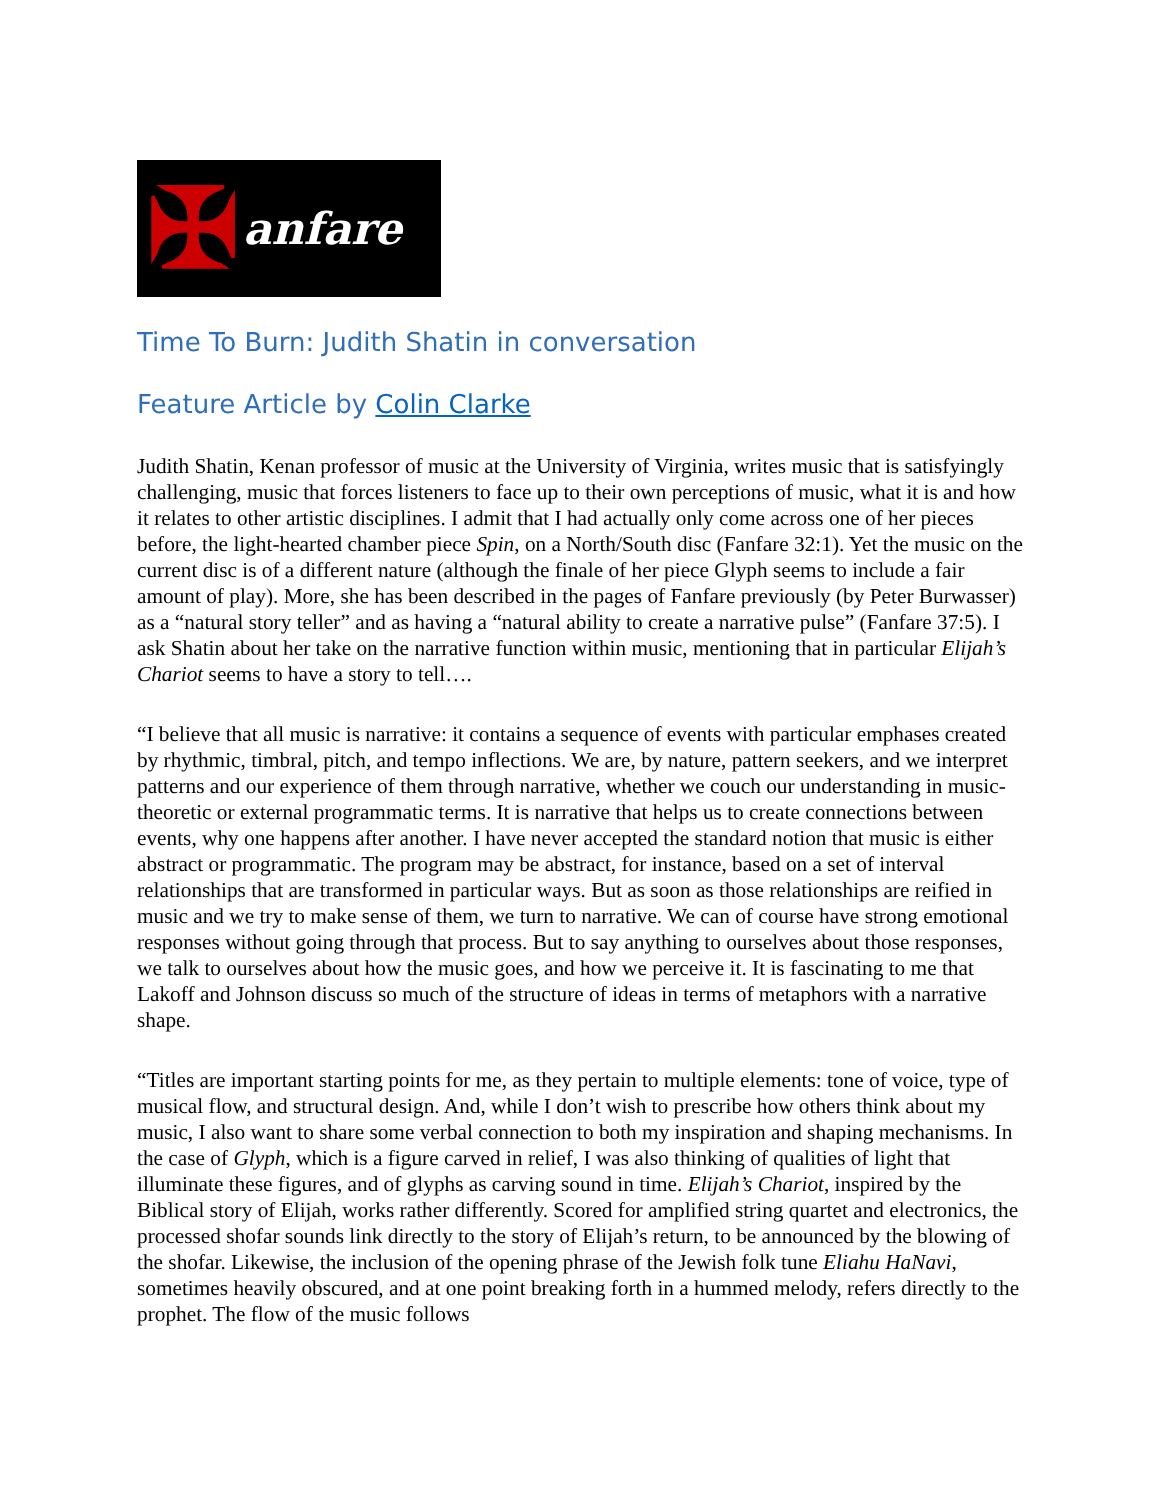✠ anfare
Time To Burn: Judith Shatin in conversation
Feature Article by Colin Clarke
Judith Shatin, Kenan professor of music at the University of Virginia, writes music that is satisfyingly challenging, music that forces listeners to face up to their own perceptions of music, what it is and how it relates to other artistic disciplines. I admit that I had actually only come across one of her pieces before, the light-hearted chamber piece Spin, on a North/South disc (Fanfare 32:1). Yet the music on the current disc is of a different nature (although the finale of her piece Glyph seems to include a fair amount of play). More, she has been described in the pages of Fanfare previously (by Peter Burwasser) as a “natural story teller” and as having a “natural ability to create a narrative pulse” (Fanfare 37:5). I ask Shatin about her take on the narrative function within music, mentioning that in particular Elijah’s Chariot seems to have a story to tell….
“I believe that all music is narrative: it contains a sequence of events with particular emphases created by rhythmic, timbral, pitch, and tempo inflections. We are, by nature, pattern seekers, and we interpret patterns and our experience of them through narrative, whether we couch our understanding in music-theoretic or external programmatic terms. It is narrative that helps us to create connections between events, why one happens after another. I have never accepted the standard notion that music is either abstract or programmatic. The program may be abstract, for instance, based on a set of interval relationships that are transformed in particular ways. But as soon as those relationships are reified in music and we try to make sense of them, we turn to narrative. We can of course have strong emotional responses without going through that process. But to say anything to ourselves about those responses, we talk to ourselves about how the music goes, and how we perceive it. It is fascinating to me that Lakoff and Johnson discuss so much of the structure of ideas in terms of metaphors with a narrative shape.
“Titles are important starting points for me, as they pertain to multiple elements: tone of voice, type of musical flow, and structural design. And, while I don’t wish to prescribe how others think about my music, I also want to share some verbal connection to both my inspiration and shaping mechanisms. In the case of Glyph, which is a figure carved in relief, I was also thinking of qualities of light that illuminate these figures, and of glyphs as carving sound in time. Elijah’s Chariot, inspired by the Biblical story of Elijah, works rather differently. Scored for amplified string quartet and electronics, the processed shofar sounds link directly to the story of Elijah’s return, to be announced by the blowing of the shofar. Likewise, the inclusion of the opening phrase of the Jewish folk tune Eliahu HaNavi, sometimes heavily obscured, and at one point breaking forth in a hummed melody, refers directly to the prophet. The flow of the music follows